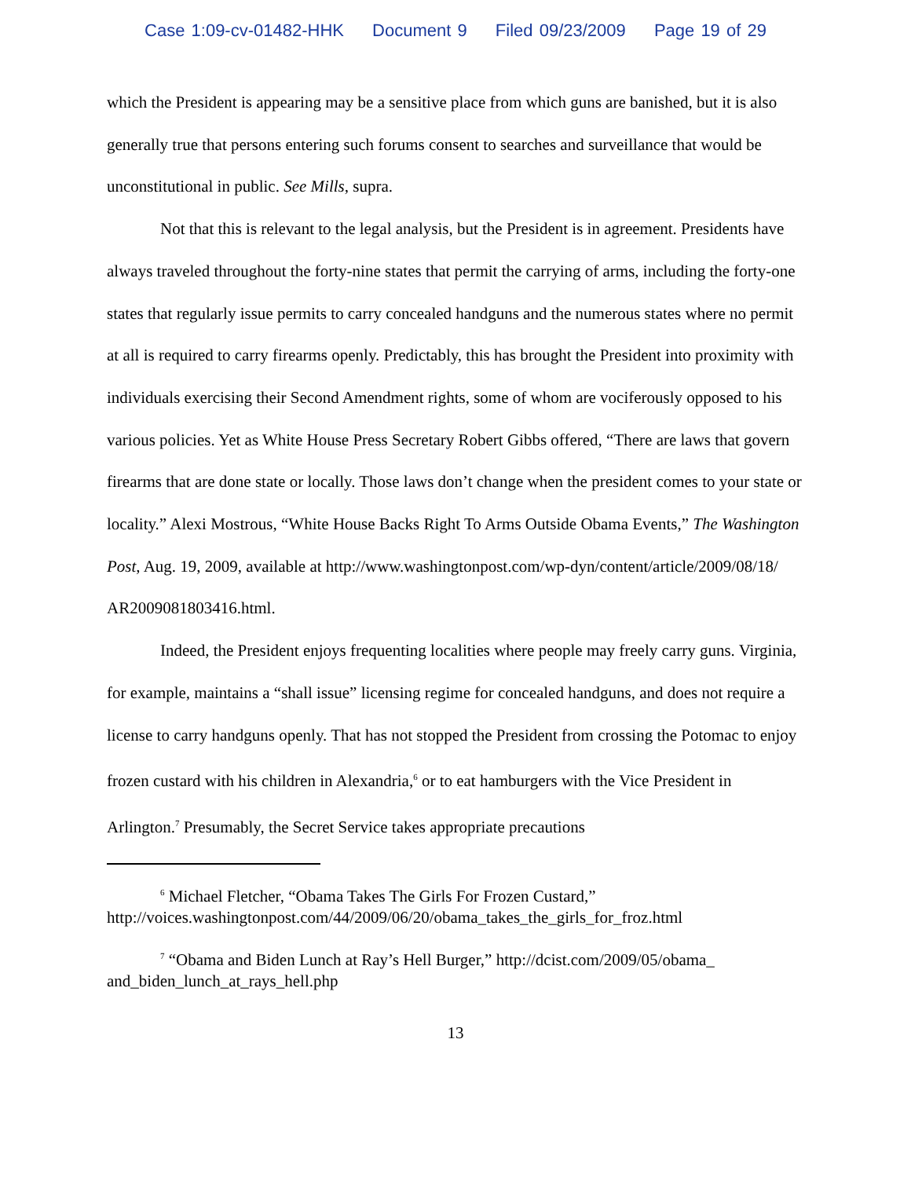Case 1:09-cv-01482-HHK Document 9 Filed 09/23/2009 Page 19 of 29
which the President is appearing may be a sensitive place from which guns are banished, but it is also generally true that persons entering such forums consent to searches and surveillance that would be unconstitutional in public. See Mills, supra.
Not that this is relevant to the legal analysis, but the President is in agreement. Presidents have always traveled throughout the forty-nine states that permit the carrying of arms, including the forty-one states that regularly issue permits to carry concealed handguns and the numerous states where no permit at all is required to carry firearms openly. Predictably, this has brought the President into proximity with individuals exercising their Second Amendment rights, some of whom are vociferously opposed to his various policies. Yet as White House Press Secretary Robert Gibbs offered, “There are laws that govern firearms that are done state or locally. Those laws don’t change when the president comes to your state or locality.” Alexi Mostrous, “White House Backs Right To Arms Outside Obama Events,” The Washington Post, Aug. 19, 2009, available at http://www.washingtonpost.com/wp-dyn/content/article/2009/08/18/
AR2009081803416.html.
Indeed, the President enjoys frequenting localities where people may freely carry guns. Virginia, for example, maintains a “shall issue” licensing regime for concealed handguns, and does not require a license to carry handguns openly. That has not stopped the President from crossing the Potomac to enjoy frozen custard with his children in Alexandria,<sup>6</sup> or to eat hamburgers with the Vice President in Arlington.<sup>7</sup> Presumably, the Secret Service takes appropriate precautions
<sup>6</sup> Michael Fletcher, “Obama Takes The Girls For Frozen Custard,” http://voices.washingtonpost.com/44/2009/06/20/obama_takes_the_girls_for_froz.html
<sup>7</sup> “Obama and Biden Lunch at Ray’s Hell Burger,” http://dcist.com/2009/05/obama_ and_biden_lunch_at_rays_hell.php
13